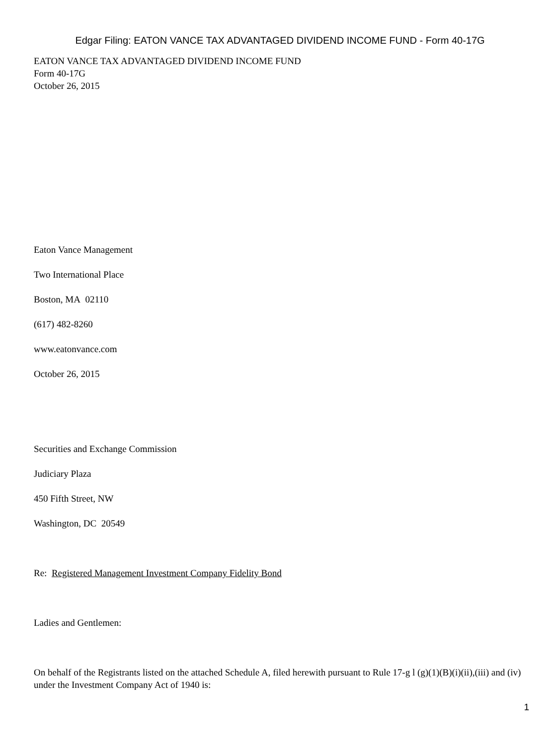Edgar Filing: EATON VANCE TAX ADVANTAGED DIVIDEND INCOME FUND - Form 40-17G
EATON VANCE TAX ADVANTAGED DIVIDEND INCOME FUND
Form 40-17G
October 26, 2015
Eaton Vance Management
Two International Place
Boston, MA 02110
(617) 482-8260
www.eatonvance.com
October 26, 2015
Securities and Exchange Commission
Judiciary Plaza
450 Fifth Street, NW
Washington, DC 20549
Re: Registered Management Investment Company Fidelity Bond
Ladies and Gentlemen:
On behalf of the Registrants listed on the attached Schedule A, filed herewith pursuant to Rule 17-g l (g)(1)(B)(i)(ii),(iii) and (iv) under the Investment Company Act of 1940 is:
1